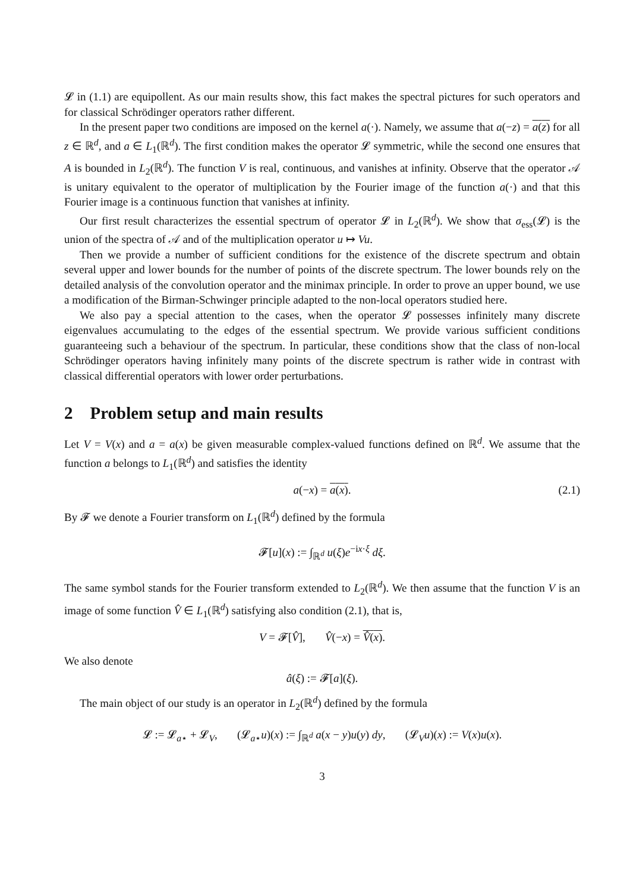𝓛 in (1.1) are equipollent. As our main results show, this fact makes the spectral pictures for such operators and for classical Schrödinger operators rather different.
In the present paper two conditions are imposed on the kernel a(·). Namely, we assume that a(−z) = a(z) for all z ∈ ℝ<sup>d</sup>, and a ∈ L<sub>1</sub>(ℝ<sup>d</sup>). The first condition makes the operator 𝓛 symmetric, while the second one ensures that A is bounded in L<sub>2</sub>(ℝ<sup>d</sup>). The function V is real, continuous, and vanishes at infinity. Observe that the operator 𝒜 is unitary equivalent to the operator of multiplication by the Fourier image of the function a(·) and that this Fourier image is a continuous function that vanishes at infinity.
Our first result characterizes the essential spectrum of operator 𝓛 in L<sub>2</sub>(ℝ<sup>d</sup>). We show that σ<sub>ess</sub>(𝓛) is the union of the spectra of 𝒜 and of the multiplication operator u ↦ Vu.
Then we provide a number of sufficient conditions for the existence of the discrete spectrum and obtain several upper and lower bounds for the number of points of the discrete spectrum. The lower bounds rely on the detailed analysis of the convolution operator and the minimax principle. In order to prove an upper bound, we use a modification of the Birman-Schwinger principle adapted to the non-local operators studied here.
We also pay a special attention to the cases, when the operator 𝓛 possesses infinitely many discrete eigenvalues accumulating to the edges of the essential spectrum. We provide various sufficient conditions guaranteeing such a behaviour of the spectrum. In particular, these conditions show that the class of non-local Schrödinger operators having infinitely many points of the discrete spectrum is rather wide in contrast with classical differential operators with lower order perturbations.
2 Problem setup and main results
Let V = V(x) and a = a(x) be given measurable complex-valued functions defined on ℝ<sup>d</sup>. We assume that the function a belongs to L<sub>1</sub>(ℝ<sup>d</sup>) and satisfies the identity
a(−x) = a(x). (2.1)
By 𝓕 we denote a Fourier transform on L<sub>1</sub>(ℝ<sup>d</sup>) defined by the formula
𝓕[u](x) := ∫<sub>ℝ<sup>d</sup></sub> u(ξ)e<sup>−ix·ξ</sup> dξ.
The same symbol stands for the Fourier transform extended to L<sub>2</sub>(ℝ<sup>d</sup>). We then assume that the function V is an image of some function V̂ ∈ L<sub>1</sub>(ℝ<sup>d</sup>) satisfying also condition (2.1), that is,
V = 𝓕[V̂], V̂(−x) = V̂(x).
We also denote
â(ξ) := 𝓕[a](ξ).
The main object of our study is an operator in L<sub>2</sub>(ℝ<sup>d</sup>) defined by the formula
𝓛 := 𝓛<sub>a⋆</sub> + 𝓛<sub>V</sub>, (𝓛<sub>a⋆</sub>u)(x) := ∫<sub>ℝ<sup>d</sup></sub> a(x − y)u(y) dy, (𝓛<sub>V</sub>u)(x) := V(x)u(x).
3